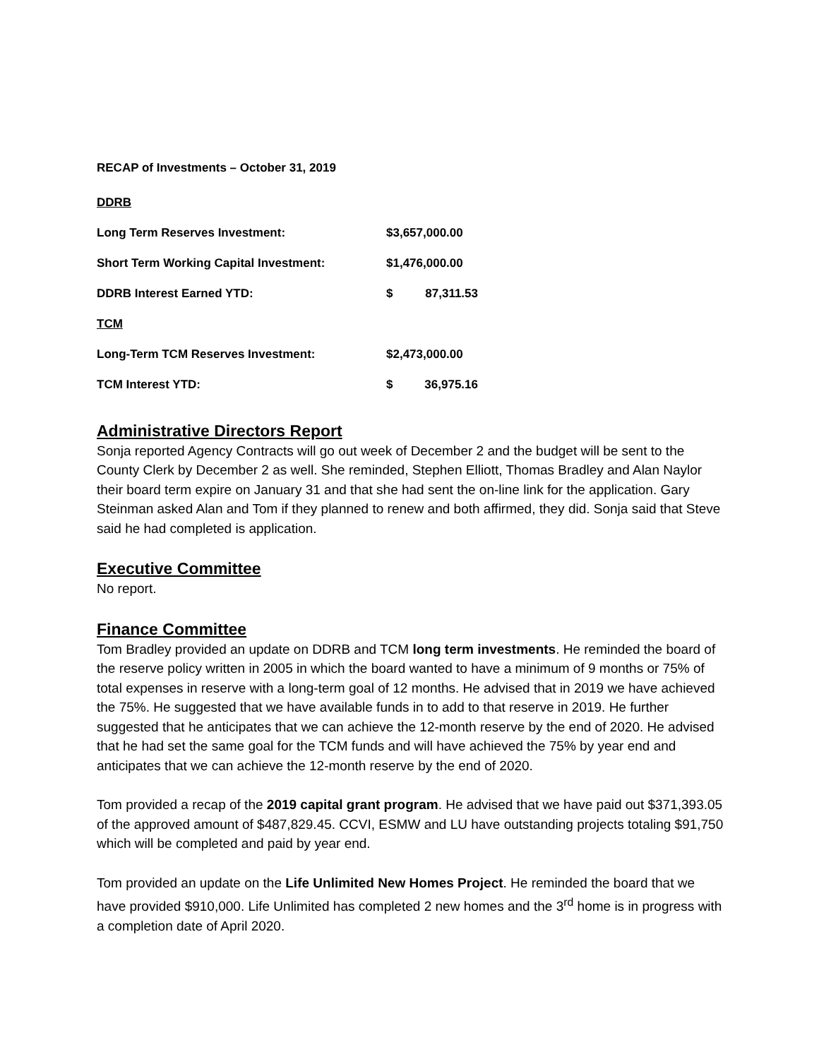RECAP of Investments – October 31, 2019
| DDRB | | |
| Long Term Reserves Investment: | $3,657,000.00 | |
| Short Term Working Capital Investment: | $1,476,000.00 | |
| DDRB Interest Earned YTD: | $ | 87,311.53 |
| TCM | | |
| Long-Term TCM Reserves Investment: | $2,473,000.00 | |
| TCM Interest YTD: | $ | 36,975.16 |
Administrative Directors Report
Sonja reported Agency Contracts will go out week of December 2 and the budget will be sent to the County Clerk by December 2 as well. She reminded, Stephen Elliott, Thomas Bradley and Alan Naylor their board term expire on January 31 and that she had sent the on-line link for the application. Gary Steinman asked Alan and Tom if they planned to renew and both affirmed, they did. Sonja said that Steve said he had completed is application.
Executive Committee
No report.
Finance Committee
Tom Bradley provided an update on DDRB and TCM long term investments. He reminded the board of the reserve policy written in 2005 in which the board wanted to have a minimum of 9 months or 75% of total expenses in reserve with a long-term goal of 12 months. He advised that in 2019 we have achieved the 75%. He suggested that we have available funds in to add to that reserve in 2019. He further suggested that he anticipates that we can achieve the 12-month reserve by the end of 2020. He advised that he had set the same goal for the TCM funds and will have achieved the 75% by year end and anticipates that we can achieve the 12-month reserve by the end of 2020.
Tom provided a recap of the 2019 capital grant program. He advised that we have paid out $371,393.05 of the approved amount of $487,829.45. CCVI, ESMW and LU have outstanding projects totaling $91,750 which will be completed and paid by year end.
Tom provided an update on the Life Unlimited New Homes Project. He reminded the board that we have provided $910,000. Life Unlimited has completed 2 new homes and the 3<sup>rd</sup> home is in progress with a completion date of April 2020.